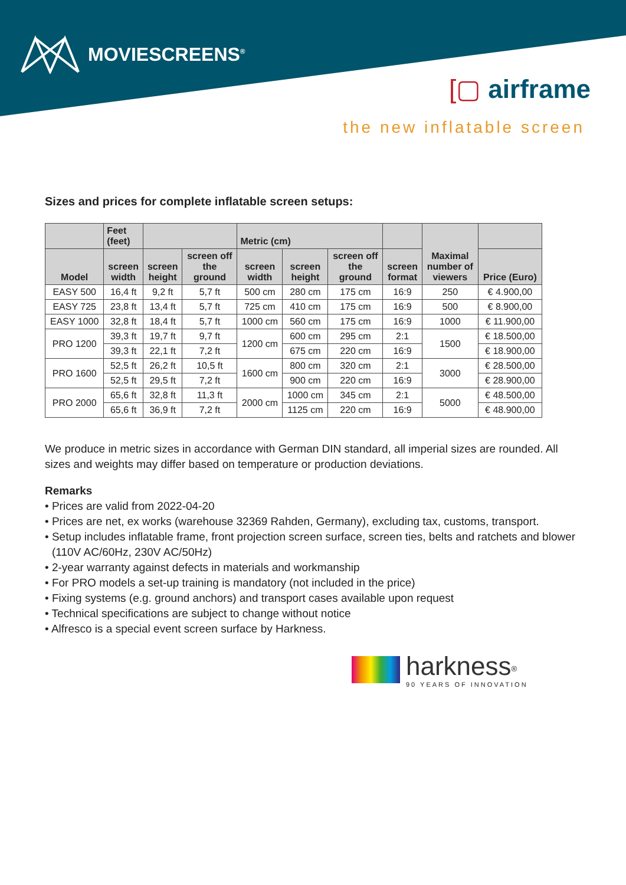MOVIESCREENS<sup>®</sup>
[▢ airframe
the new inflatable screen
Sizes and prices for complete inflatable screen setups:
| | Feet (feet) | | | Metric (cm) | | | | Maximal number of viewers | |
| --- | --- | --- | --- | --- | --- | --- | --- | --- | --- |
| Model | screen width | screen height | screen off the ground | screen width | screen height | screen off the ground | screen format | | Price (Euro) |
| EASY 500 | 16,4 ft | 9,2 ft | 5,7 ft | 500 cm | 280 cm | 175 cm | 16:9 | 250 | € 4.900,00 |
| EASY 725 | 23,8 ft | 13,4 ft | 5,7 ft | 725 cm | 410 cm | 175 cm | 16:9 | 500 | € 8.900,00 |
| EASY 1000 | 32,8 ft | 18,4 ft | 5,7 ft | 1000 cm | 560 cm | 175 cm | 16:9 | 1000 | € 11.900,00 |
| PRO 1200 | 39,3 ft | 19,7 ft | 9,7 ft | 1200 cm | 600 cm | 295 cm | 2:1 | 1500 | € 18.500,00 |
| | 39,3 ft | 22,1 ft | 7,2 ft | | 675 cm | 220 cm | 16:9 | | € 18.900,00 |
| PRO 1600 | 52,5 ft | 26,2 ft | 10,5 ft | 1600 cm | 800 cm | 320 cm | 2:1 | 3000 | € 28.500,00 |
| | 52,5 ft | 29,5 ft | 7,2 ft | | 900 cm | 220 cm | 16:9 | | € 28.900,00 |
| PRO 2000 | 65,6 ft | 32,8 ft | 11,3 ft | 2000 cm | 1000 cm | 345 cm | 2:1 | 5000 | € 48.500,00 |
| | 65,6 ft | 36,9 ft | 7,2 ft | | 1125 cm | 220 cm | 16:9 | | € 48.900,00 |
We produce in metric sizes in accordance with German DIN standard, all imperial sizes are rounded. All sizes and weights may differ based on temperature or production deviations.
Remarks
• Prices are valid from 2022-04-20
• Prices are net, ex works (warehouse 32369 Rahden, Germany), excluding tax, customs, transport.
• Setup includes inflatable frame, front projection screen surface, screen ties, belts and ratchets and blower (110V AC/60Hz, 230V AC/50Hz)
• 2-year warranty against defects in materials and workmanship
• For PRO models a set-up training is mandatory (not included in the price)
• Fixing systems (e.g. ground anchors) and transport cases available upon request
• Technical specifications are subject to change without notice
• Alfresco is a special event screen surface by Harkness.
harkness<sup>®</sup>
90 YEARS OF INNOVATION